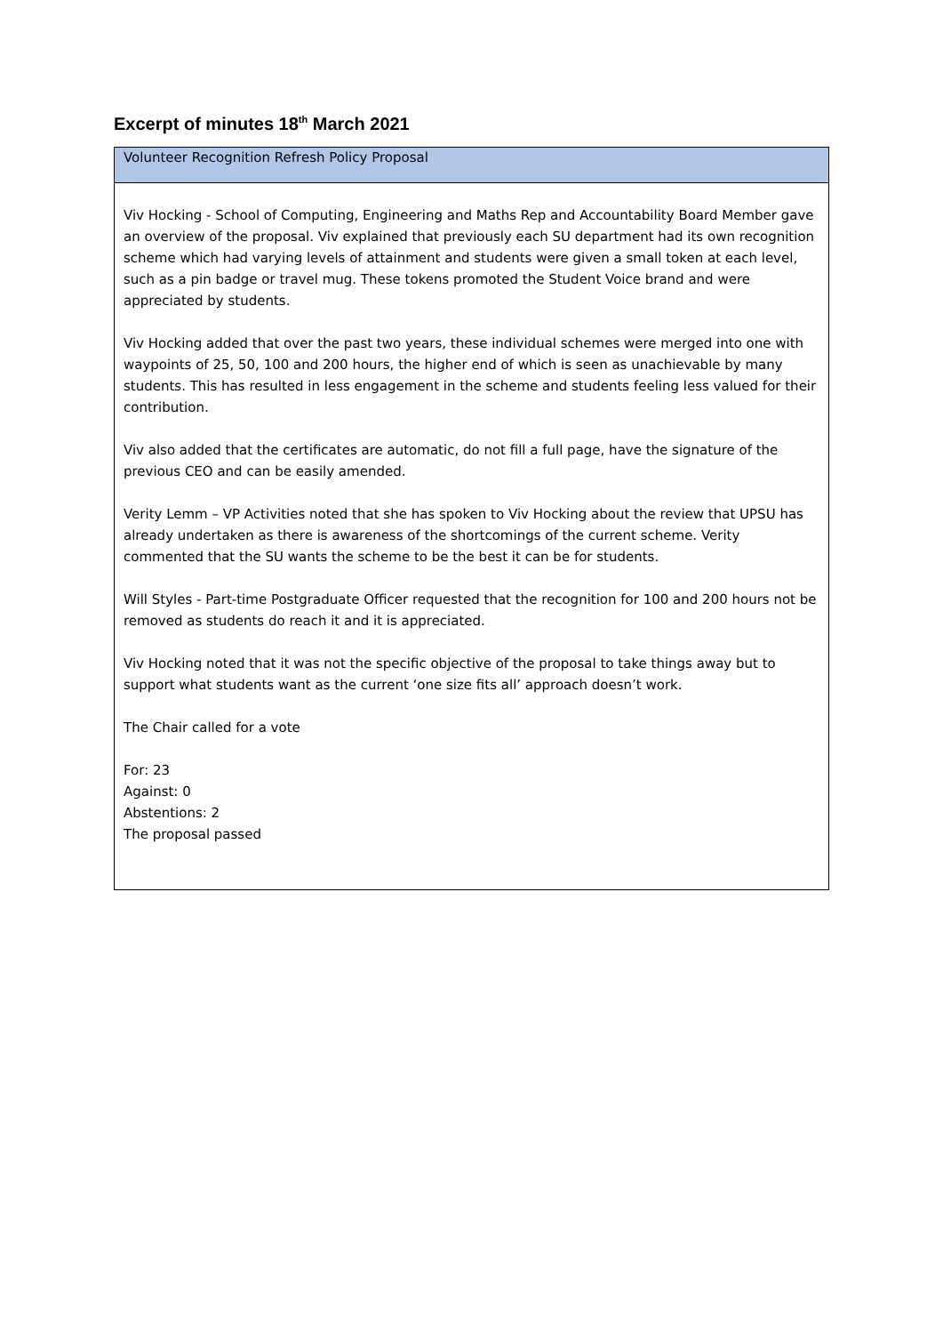Excerpt of minutes 18<sup>th</sup> March 2021
| Volunteer Recognition Refresh Policy Proposal |
| Viv Hocking - School of Computing, Engineering and Maths Rep and Accountability Board Member gave an overview of the proposal. Viv explained that previously each SU department had its own recognition scheme which had varying levels of attainment and students were given a small token at each level, such as a pin badge or travel mug. These tokens promoted the Student Voice brand and were appreciated by students. Viv Hocking added that over the past two years, these individual schemes were merged into one with waypoints of 25, 50, 100 and 200 hours, the higher end of which is seen as unachievable by many students. This has resulted in less engagement in the scheme and students feeling less valued for their contribution. Viv also added that the certificates are automatic, do not fill a full page, have the signature of the previous CEO and can be easily amended. Verity Lemm – VP Activities noted that she has spoken to Viv Hocking about the review that UPSU has already undertaken as there is awareness of the shortcomings of the current scheme. Verity commented that the SU wants the scheme to be the best it can be for students. Will Styles - Part-time Postgraduate Officer requested that the recognition for 100 and 200 hours not be removed as students do reach it and it is appreciated. Viv Hocking noted that it was not the specific objective of the proposal to take things away but to support what students want as the current ‘one size fits all’ approach doesn’t work. The Chair called for a vote For: 23 Against: 0 Abstentions: 2 The proposal passed |